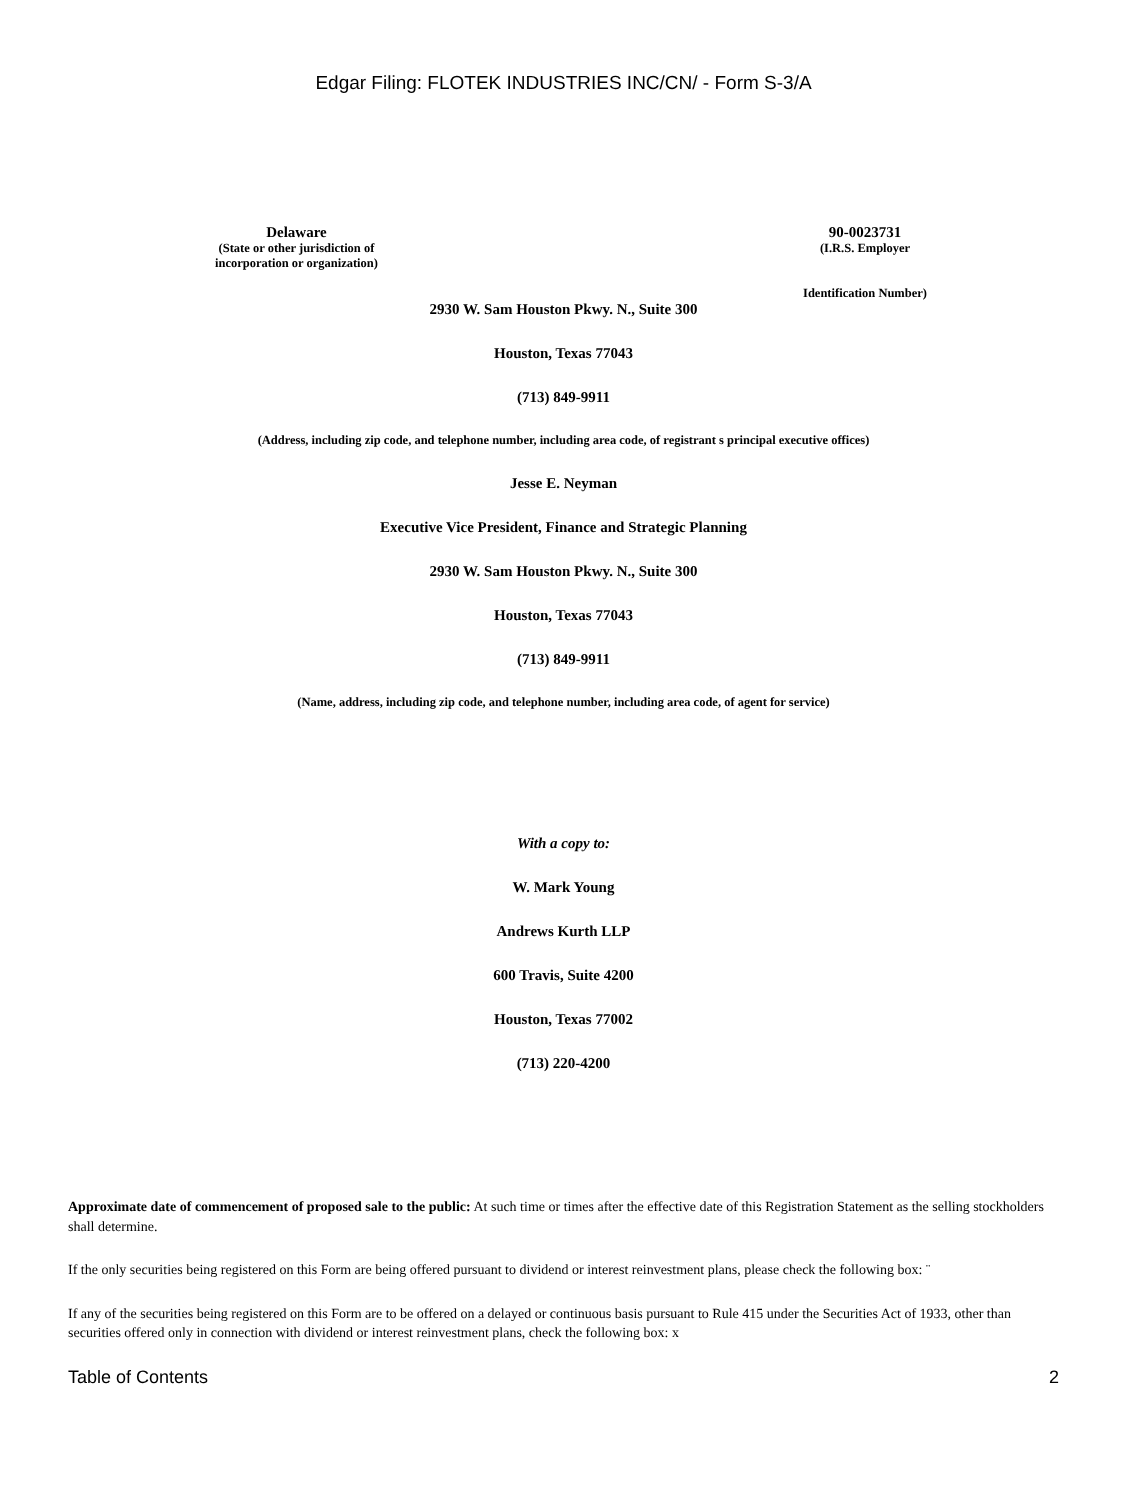Edgar Filing: FLOTEK INDUSTRIES INC/CN/ - Form S-3/A
Delaware
(State or other jurisdiction of
incorporation or organization)
90-0023731
(I.R.S. Employer
Identification Number)
2930 W. Sam Houston Pkwy. N., Suite 300
Houston, Texas 77043
(713) 849-9911
(Address, including zip code, and telephone number, including area code, of registrant s principal executive offices)
Jesse E. Neyman
Executive Vice President, Finance and Strategic Planning
2930 W. Sam Houston Pkwy. N., Suite 300
Houston, Texas 77043
(713) 849-9911
(Name, address, including zip code, and telephone number, including area code, of agent for service)
With a copy to:
W. Mark Young
Andrews Kurth LLP
600 Travis, Suite 4200
Houston, Texas 77002
(713) 220-4200
Approximate date of commencement of proposed sale to the public: At such time or times after the effective date of this Registration Statement as the selling stockholders shall determine.
If the only securities being registered on this Form are being offered pursuant to dividend or interest reinvestment plans, please check the following box: ¨
If any of the securities being registered on this Form are to be offered on a delayed or continuous basis pursuant to Rule 415 under the Securities Act of 1933, other than securities offered only in connection with dividend or interest reinvestment plans, check the following box: x
Table of Contents 2